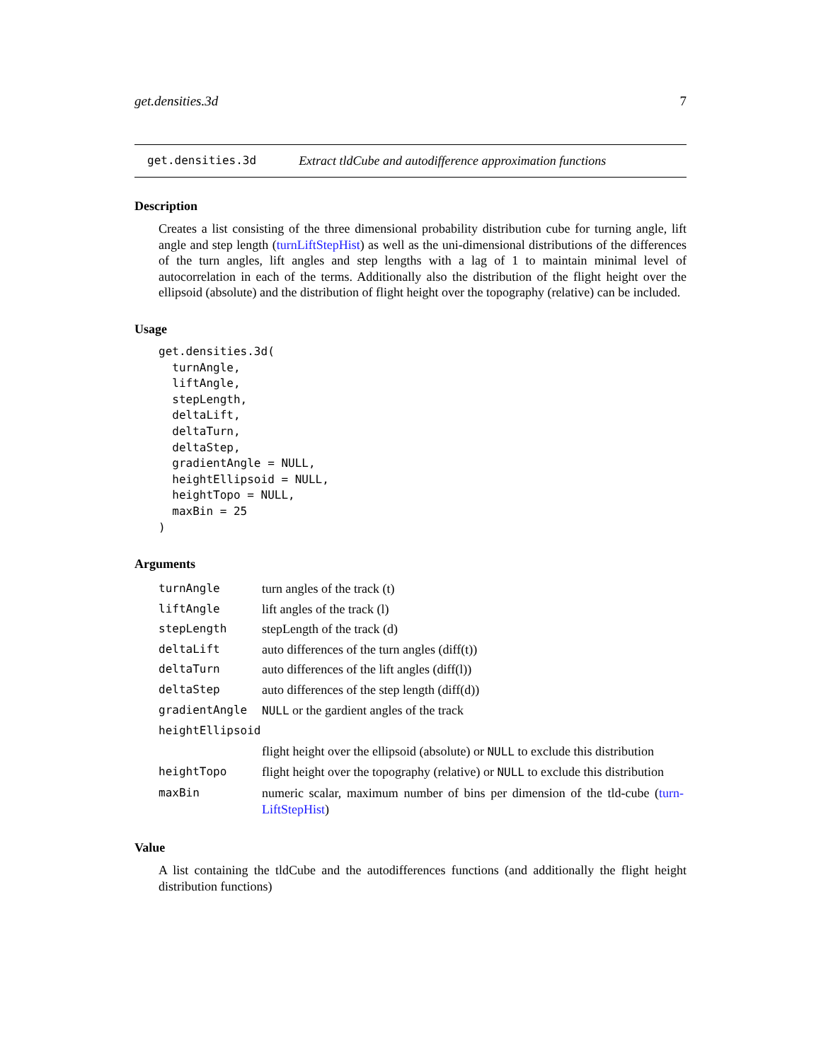get.densities.3d 7
get.densities.3d Extract tldCube and autodifference approximation functions
Description
Creates a list consisting of the three dimensional probability distribution cube for turning angle, lift angle and step length (turnLiftStepHist) as well as the uni-dimensional distributions of the differences of the turn angles, lift angles and step lengths with a lag of 1 to maintain minimal level of autocorrelation in each of the terms. Additionally also the distribution of the flight height over the ellipsoid (absolute) and the distribution of flight height over the topography (relative) can be included.
Usage
get.densities.3d(
  turnAngle,
  liftAngle,
  stepLength,
  deltaLift,
  deltaTurn,
  deltaStep,
  gradientAngle = NULL,
  heightEllipsoid = NULL,
  heightTopo = NULL,
  maxBin = 25
)
Arguments
| turnAngle | turn angles of the track (t) |
| liftAngle | lift angles of the track (l) |
| stepLength | stepLength of the track (d) |
| deltaLift | auto differences of the turn angles (diff(t)) |
| deltaTurn | auto differences of the lift angles (diff(l)) |
| deltaStep | auto differences of the step length (diff(d)) |
| gradientAngle | NULL or the gardient angles of the track |
| heightEllipsoid | |
| | flight height over the ellipsoid (absolute) or NULL to exclude this distribution |
| heightTopo | flight height over the topography (relative) or NULL to exclude this distribution |
| maxBin | numeric scalar, maximum number of bins per dimension of the tld-cube ( turn-LiftStepHist ) |
Value
A list containing the tldCube and the autodifferences functions (and additionally the flight height distribution functions)